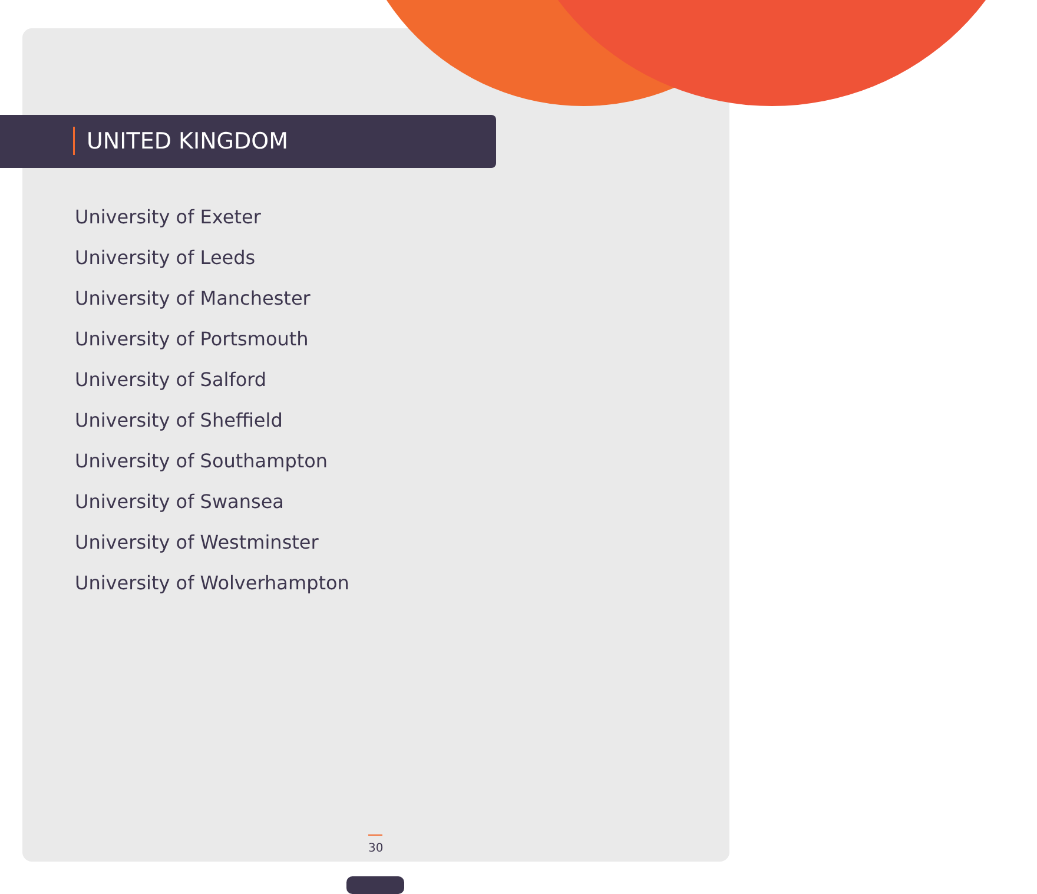UNITED KINGDOM
University of Exeter
University of Leeds
University of Manchester
University of Portsmouth
University of Salford
University of Sheffield
University of Southampton
University of Swansea
University of Westminster
University of Wolverhampton
30